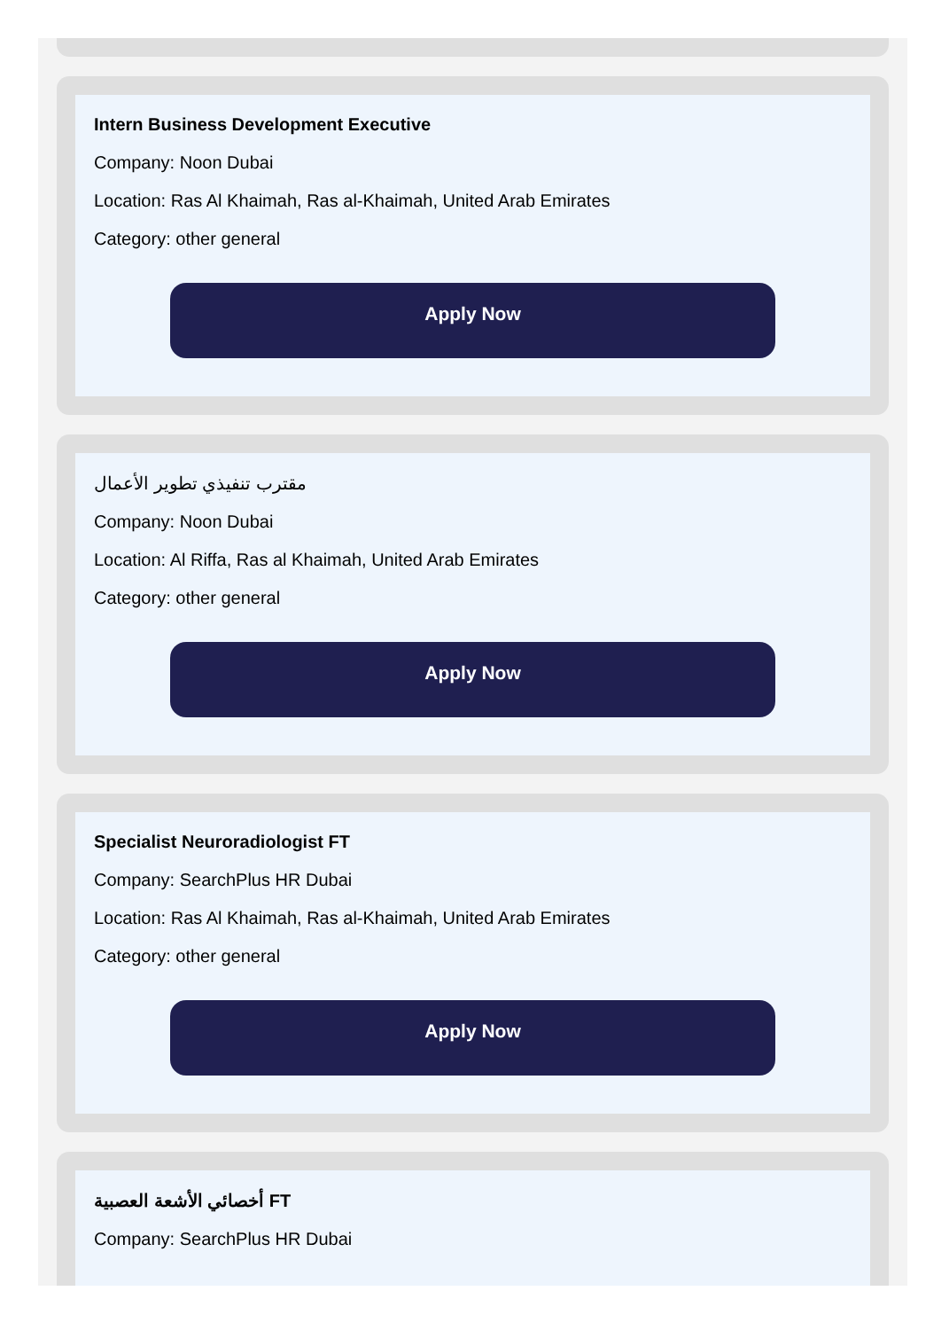Intern Business Development Executive
Company: Noon Dubai
Location: Ras Al Khaimah, Ras al-Khaimah, United Arab Emirates
Category: other general
Apply Now
مقترب تنفيذي تطوير الأعمال
Company: Noon Dubai
Location: Al Riffa, Ras al Khaimah, United Arab Emirates
Category: other general
Apply Now
Specialist Neuroradiologist FT
Company: SearchPlus HR Dubai
Location: Ras Al Khaimah, Ras al-Khaimah, United Arab Emirates
Category: other general
Apply Now
أخصائي الأشعة العصبية FT
Company: SearchPlus HR Dubai